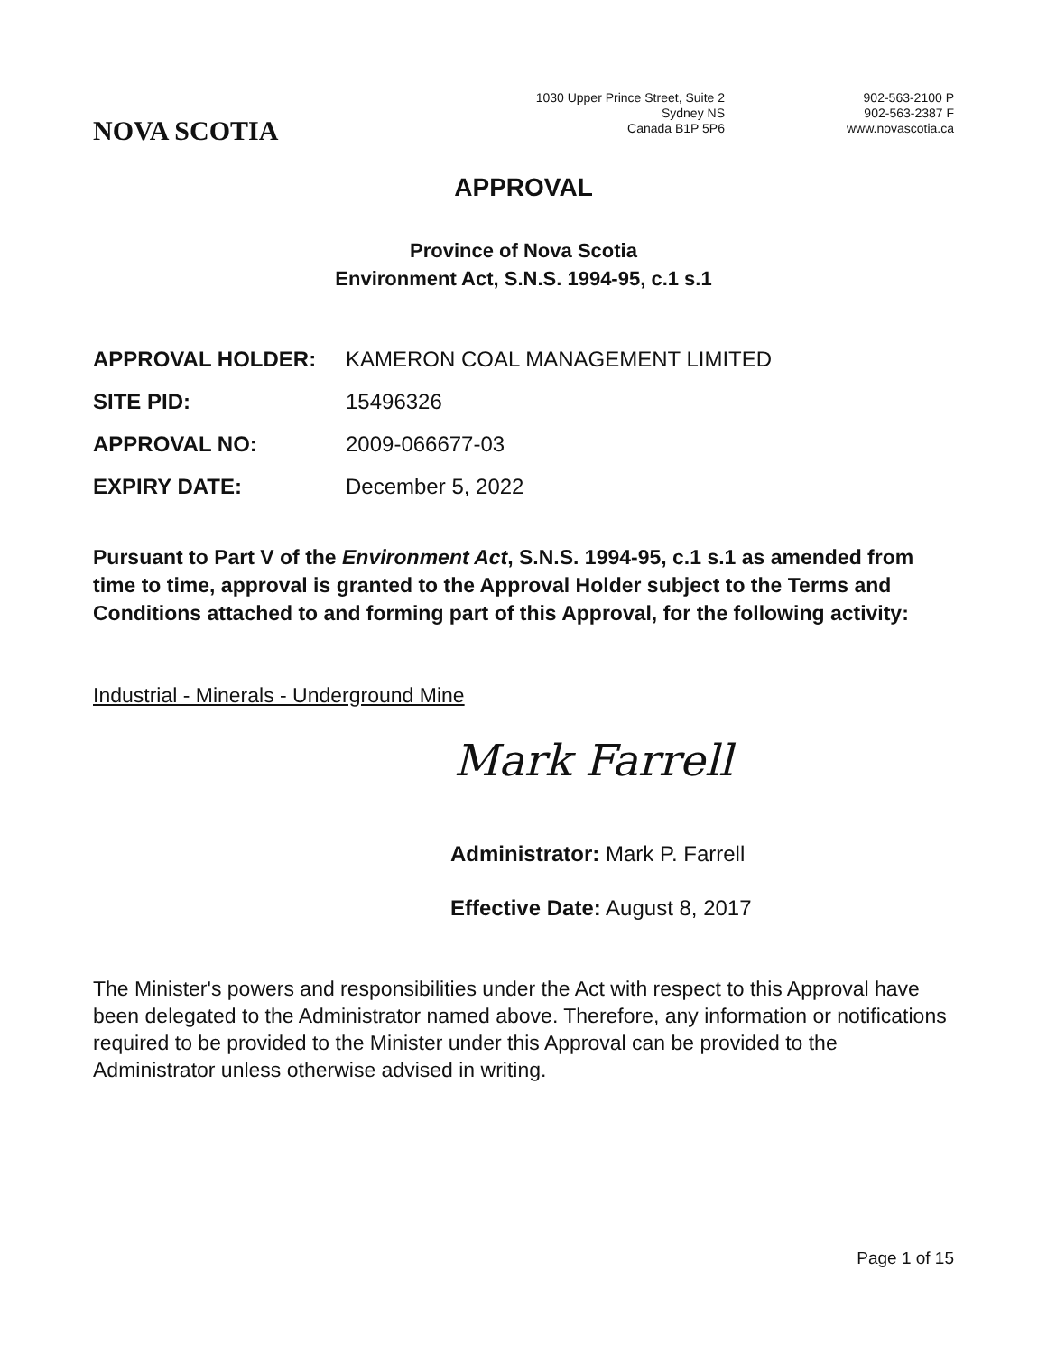NOVA SCOTIA
1030 Upper Prince Street, Suite 2
Sydney NS
Canada B1P 5P6
902-563-2100 P
902-563-2387 F
www.novascotia.ca
APPROVAL
Province of Nova Scotia
Environment Act, S.N.S. 1994-95, c.1 s.1
| APPROVAL HOLDER: | KAMERON COAL MANAGEMENT LIMITED |
| SITE PID: | 15496326 |
| APPROVAL NO: | 2009-066677-03 |
| EXPIRY DATE: | December 5, 2022 |
Pursuant to Part V of the Environment Act, S.N.S. 1994-95, c.1 s.1 as amended from time to time, approval is granted to the Approval Holder subject to the Terms and Conditions attached to and forming part of this Approval, for the following activity:
Industrial - Minerals - Underground Mine
Mark Farrell
Administrator: Mark P. Farrell
Effective Date: August 8, 2017
The Minister's powers and responsibilities under the Act with respect to this Approval have been delegated to the Administrator named above. Therefore, any information or notifications required to be provided to the Minister under this Approval can be provided to the Administrator unless otherwise advised in writing.
Page 1 of 15